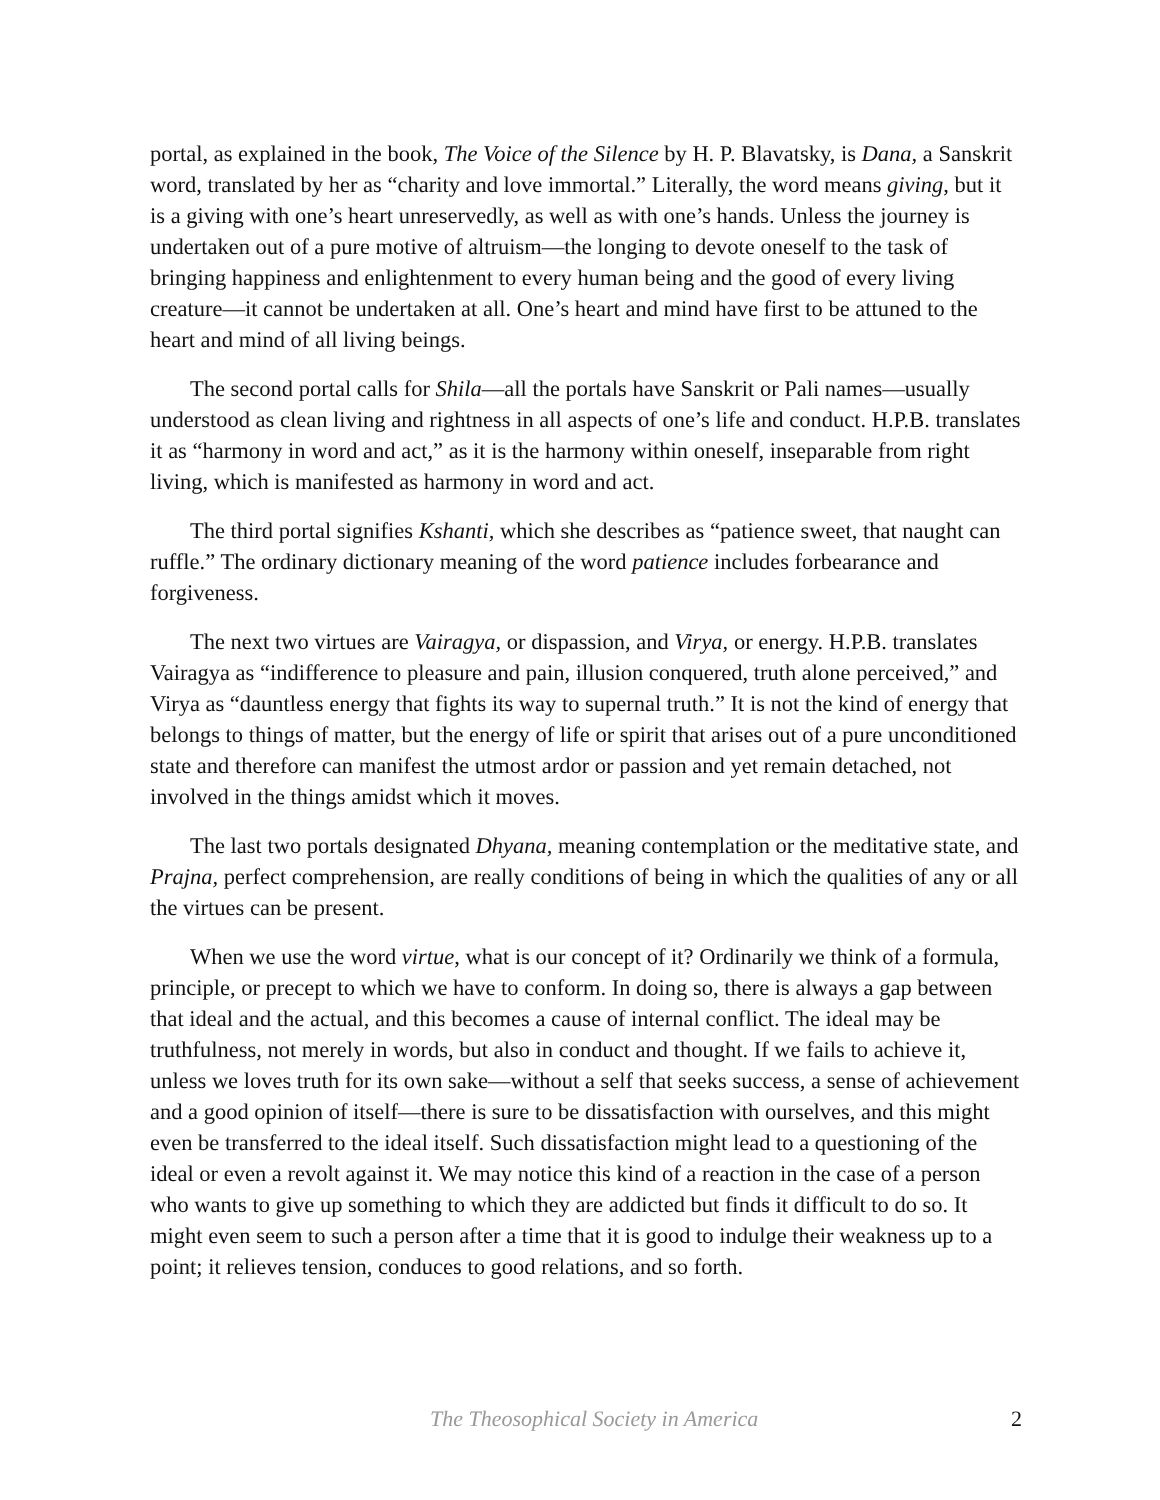portal, as explained in the book, The Voice of the Silence by H. P. Blavatsky, is Dana, a Sanskrit word, translated by her as “charity and love immortal.” Literally, the word means giving, but it is a giving with one’s heart unreservedly, as well as with one’s hands. Unless the journey is undertaken out of a pure motive of altruism—the longing to devote oneself to the task of bringing happiness and enlightenment to every human being and the good of every living creature—it cannot be undertaken at all. One’s heart and mind have first to be attuned to the heart and mind of all living beings.
The second portal calls for Shila—all the portals have Sanskrit or Pali names—usually understood as clean living and rightness in all aspects of one’s life and conduct. H.P.B. translates it as “harmony in word and act,” as it is the harmony within oneself, inseparable from right living, which is manifested as harmony in word and act.
The third portal signifies Kshanti, which she describes as “patience sweet, that naught can ruffle.” The ordinary dictionary meaning of the word patience includes forbearance and forgiveness.
The next two virtues are Vairagya, or dispassion, and Virya, or energy. H.P.B. translates Vairagya as “indifference to pleasure and pain, illusion conquered, truth alone perceived,” and Virya as “dauntless energy that fights its way to supernal truth.” It is not the kind of energy that belongs to things of matter, but the energy of life or spirit that arises out of a pure unconditioned state and therefore can manifest the utmost ardor or passion and yet remain detached, not involved in the things amidst which it moves.
The last two portals designated Dhyana, meaning contemplation or the meditative state, and Prajna, perfect comprehension, are really conditions of being in which the qualities of any or all the virtues can be present.
When we use the word virtue, what is our concept of it? Ordinarily we think of a formula, principle, or precept to which we have to conform. In doing so, there is always a gap between that ideal and the actual, and this becomes a cause of internal conflict. The ideal may be truthfulness, not merely in words, but also in conduct and thought. If we fails to achieve it, unless we loves truth for its own sake—without a self that seeks success, a sense of achievement and a good opinion of itself—there is sure to be dissatisfaction with ourselves, and this might even be transferred to the ideal itself. Such dissatisfaction might lead to a questioning of the ideal or even a revolt against it. We may notice this kind of a reaction in the case of a person who wants to give up something to which they are addicted but finds it difficult to do so. It might even seem to such a person after a time that it is good to indulge their weakness up to a point; it relieves tension, conduces to good relations, and so forth.
The Theosophical Society in America 2